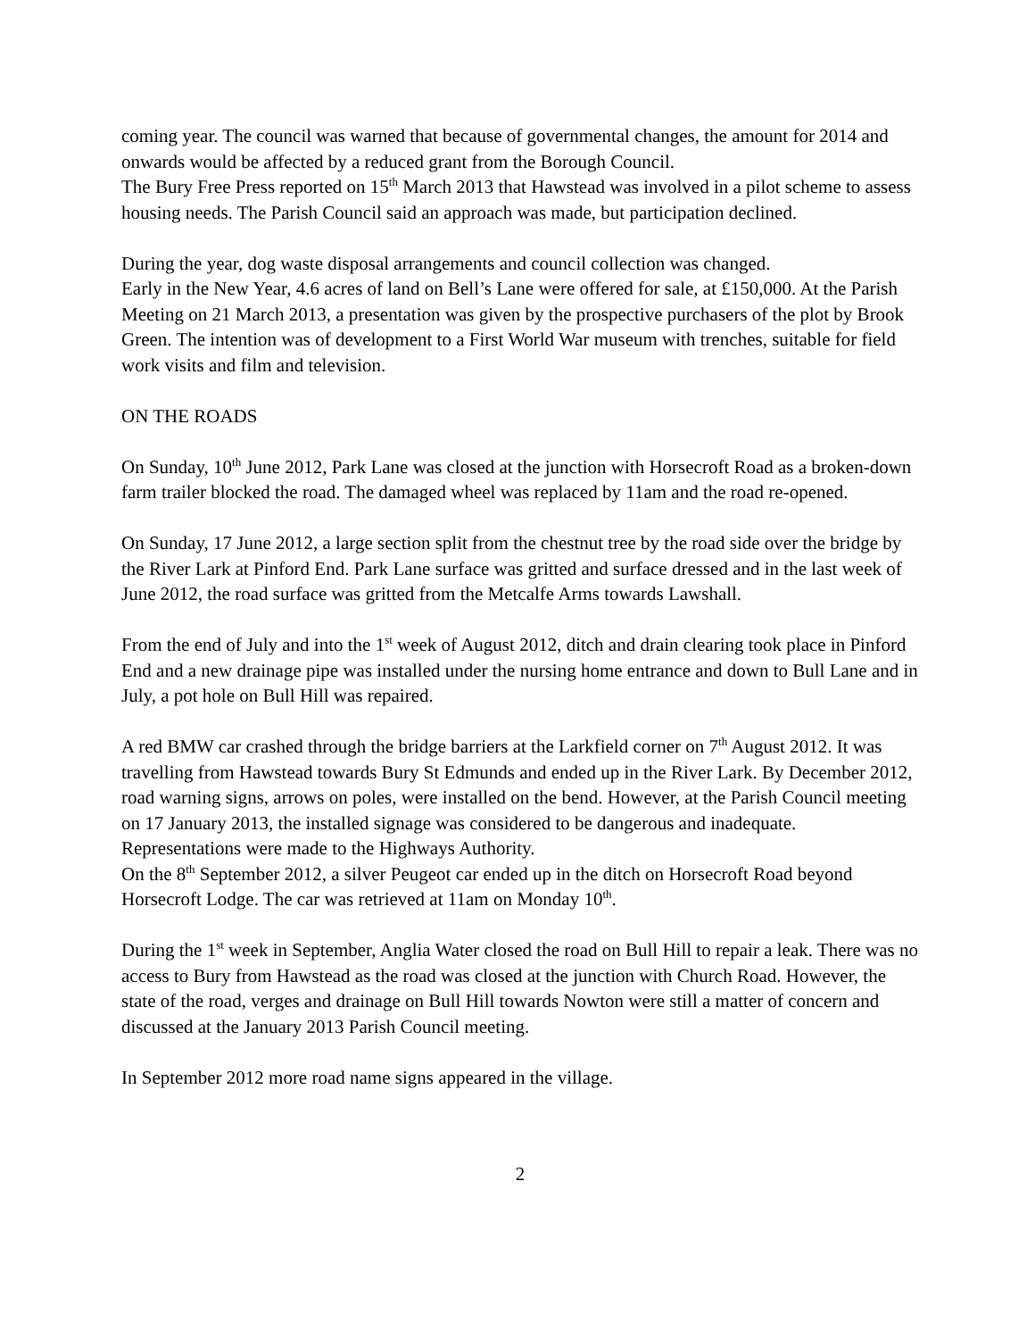coming year. The council was warned that because of governmental changes, the amount for 2014 and onwards would be affected by a reduced grant from the Borough Council.
The Bury Free Press reported on 15<sup>th</sup> March 2013 that Hawstead was involved in a pilot scheme to assess housing needs. The Parish Council said an approach was made, but participation declined.
During the year, dog waste disposal arrangements and council collection was changed.
Early in the New Year, 4.6 acres of land on Bell’s Lane were offered for sale, at £150,000. At the Parish Meeting on 21 March 2013, a presentation was given by the prospective purchasers of the plot by Brook Green. The intention was of development to a First World War museum with trenches, suitable for field work visits and film and television.
ON THE ROADS
On Sunday, 10<sup>th</sup> June 2012, Park Lane was closed at the junction with Horsecroft Road as a broken-down farm trailer blocked the road. The damaged wheel was replaced by 11am and the road re-opened.
On Sunday, 17 June 2012, a large section split from the chestnut tree by the road side over the bridge by the River Lark at Pinford End. Park Lane surface was gritted and surface dressed and in the last week of June 2012, the road surface was gritted from the Metcalfe Arms towards Lawshall.
From the end of July and into the 1<sup>st</sup> week of August 2012, ditch and drain clearing took place in Pinford End and a new drainage pipe was installed under the nursing home entrance and down to Bull Lane and in July, a pot hole on Bull Hill was repaired.
A red BMW car crashed through the bridge barriers at the Larkfield corner on 7<sup>th</sup> August 2012. It was travelling from Hawstead towards Bury St Edmunds and ended up in the River Lark. By December 2012, road warning signs, arrows on poles, were installed on the bend. However, at the Parish Council meeting on 17 January 2013, the installed signage was considered to be dangerous and inadequate. Representations were made to the Highways Authority.
On the 8<sup>th</sup> September 2012, a silver Peugeot car ended up in the ditch on Horsecroft Road beyond Horsecroft Lodge. The car was retrieved at 11am on Monday 10<sup>th</sup>.
During the 1<sup>st</sup> week in September, Anglia Water closed the road on Bull Hill to repair a leak. There was no access to Bury from Hawstead as the road was closed at the junction with Church Road. However, the state of the road, verges and drainage on Bull Hill towards Nowton were still a matter of concern and discussed at the January 2013 Parish Council meeting.
In September 2012 more road name signs appeared in the village.
2